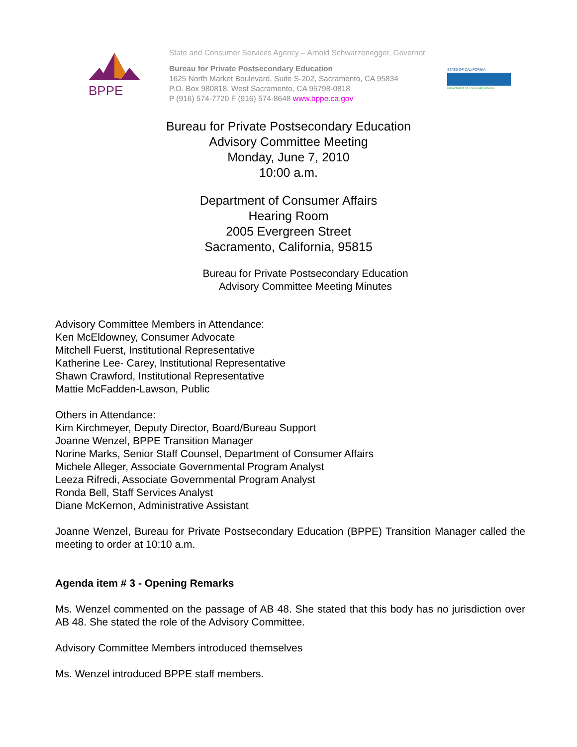BPPE
State and Consumer Services Agency – Arnold Schwarzenegger, Governor
Bureau for Private Postsecondary Education
1625 North Market Boulevard, Suite S-202, Sacramento, CA 95834
P.O. Box 980818, West Sacramento, CA 95798-0818
P (916) 574-7720 F (916) 574-8648 www.bppe.ca.gov
STATE OF CALIFORNIA
DEPARTMENT OF CONSUMER AFFAIRS
Bureau for Private Postsecondary Education
Advisory Committee Meeting
Monday, June 7, 2010
10:00 a.m.
Department of Consumer Affairs
Hearing Room
2005 Evergreen Street
Sacramento, California, 95815
Bureau for Private Postsecondary Education
Advisory Committee Meeting Minutes
Advisory Committee Members in Attendance:
Ken McEldowney, Consumer Advocate
Mitchell Fuerst, Institutional Representative
Katherine Lee- Carey, Institutional Representative
Shawn Crawford, Institutional Representative
Mattie McFadden-Lawson, Public
Others in Attendance:
Kim Kirchmeyer, Deputy Director, Board/Bureau Support
Joanne Wenzel, BPPE Transition Manager
Norine Marks, Senior Staff Counsel, Department of Consumer Affairs
Michele Alleger, Associate Governmental Program Analyst
Leeza Rifredi, Associate Governmental Program Analyst
Ronda Bell, Staff Services Analyst
Diane McKernon, Administrative Assistant
Joanne Wenzel, Bureau for Private Postsecondary Education (BPPE) Transition Manager called the meeting to order at 10:10 a.m.
Agenda item # 3 - Opening Remarks
Ms. Wenzel commented on the passage of AB 48. She stated that this body has no jurisdiction over AB 48. She stated the role of the Advisory Committee.
Advisory Committee Members introduced themselves
Ms. Wenzel introduced BPPE staff members.